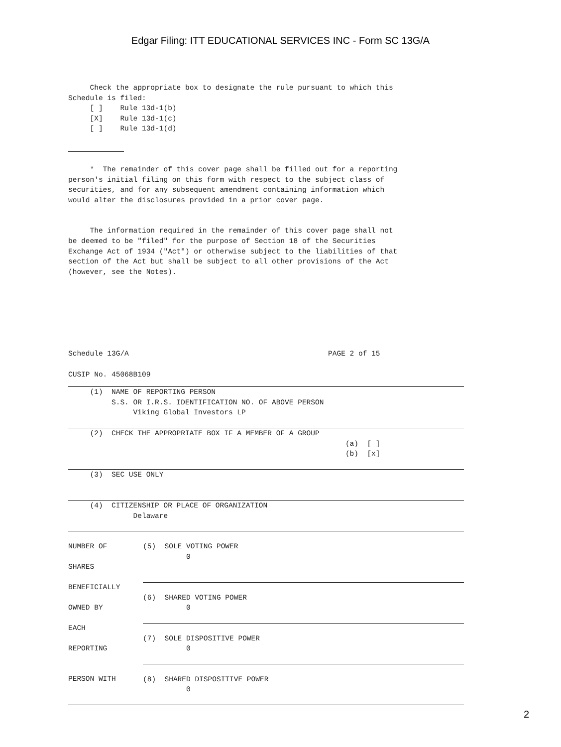Edgar Filing: ITT EDUCATIONAL SERVICES INC - Form SC 13G/A
     Check the appropriate box to designate the rule pursuant to which this
Schedule is filed:
     [ ]    Rule 13d-1(b)
     [X]    Rule 13d-1(c)
     [ ]    Rule 13d-1(d)
     *  The remainder of this cover page shall be filled out for a reporting
person's initial filing on this form with respect to the subject class of
securities, and for any subsequent amendment containing information which
would alter the disclosures provided in a prior cover page.
     The information required in the remainder of this cover page shall not
be deemed to be "filed" for the purpose of Section 18 of the Securities
Exchange Act of 1934 ("Act") or otherwise subject to the liabilities of that
section of the Act but shall be subject to all other provisions of the Act
(however, see the Notes).
Schedule 13G/A                                              PAGE 2 of 15

CUSIP No. 45068B109
| (1) NAME OF REPORTING PERSON S.S. OR I.R.S. IDENTIFICATION NO. OF ABOVE PERSON Viking Global Investors LP | |
| (2) CHECK THE APPROPRIATE BOX IF A MEMBER OF A GROUP (a) [ ] (b) [x] | |
| (3) SEC USE ONLY | |
| (4) CITIZENSHIP OR PLACE OF ORGANIZATION Delaware | |
| NUMBER OF SHARES | (5) SOLE VOTING POWER 0 |
| BENEFICIALLY OWNED BY | (6) SHARED VOTING POWER 0 |
| EACH REPORTING | (7) SOLE DISPOSITIVE POWER 0 |
| PERSON WITH | (8) SHARED DISPOSITIVE POWER 0 |
2